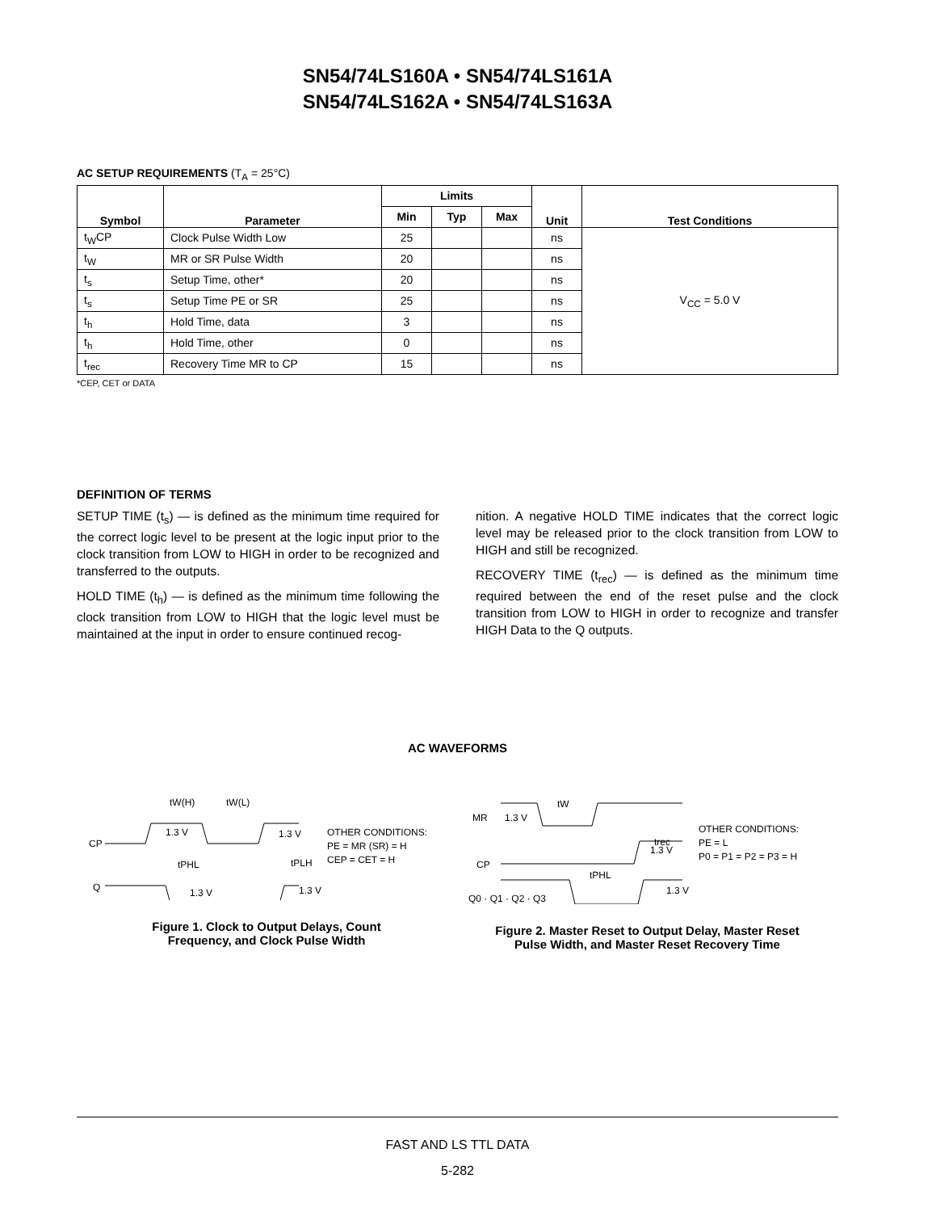SN54/74LS160A • SN54/74LS161A
SN54/74LS162A • SN54/74LS163A
AC SETUP REQUIREMENTS (T<sub>A</sub> = 25°C)
| Symbol | Parameter | Limits | | | Unit | Test Conditions |
| --- | --- | --- | --- | --- | --- | --- |
| | | Min | Typ | Max | | |
| t<sub>W</sub>CP | Clock Pulse Width Low | 25 | | | ns | V<sub>CC</sub> = 5.0 V |
| t<sub>W</sub> | MR or SR Pulse Width | 20 | | | ns | |
| t<sub>s</sub> | Setup Time, other* | 20 | | | ns | |
| t<sub>s</sub> | Setup Time PE or SR | 25 | | | ns | |
| t<sub>h</sub> | Hold Time, data | 3 | | | ns | |
| t<sub>h</sub> | Hold Time, other | 0 | | | ns | |
| t<sub>rec</sub> | Recovery Time MR to CP | 15 | | | ns | |
*CEP, CET or DATA
DEFINITION OF TERMS
SETUP TIME (t<sub>s</sub>) — is defined as the minimum time required for the correct logic level to be present at the logic input prior to the clock transition from LOW to HIGH in order to be recognized and transferred to the outputs.
HOLD TIME (t<sub>h</sub>) — is defined as the minimum time following the clock transition from LOW to HIGH that the logic level must be maintained at the input in order to ensure continued recog-
nition. A negative HOLD TIME indicates that the correct logic level may be released prior to the clock transition from LOW to HIGH and still be recognized.
RECOVERY TIME (t<sub>rec</sub>) — is defined as the minimum time required between the end of the reset pulse and the clock transition from LOW to HIGH in order to recognize and transfer HIGH Data to the Q outputs.
AC WAVEFORMS
CP
Q
1.3 V
1.3 V
tW(H)
tW(L)
tPHL
tPLH
1.3 V
1.3 V
OTHER CONDITIONS:
PE = MR (SR) = H
CEP = CET = H
Figure 1. Clock to Output Delays, Count
Frequency, and Clock Pulse Width
MR
1.3 V
tW
trec
1.3 V
CP
tPHL
Q0 · Q1 · Q2 · Q3
1.3 V
OTHER CONDITIONS:
PE = L
P0 = P1 = P2 = P3 = H
Figure 2. Master Reset to Output Delay, Master Reset
Pulse Width, and Master Reset Recovery Time
FAST AND LS TTL DATA
5-282